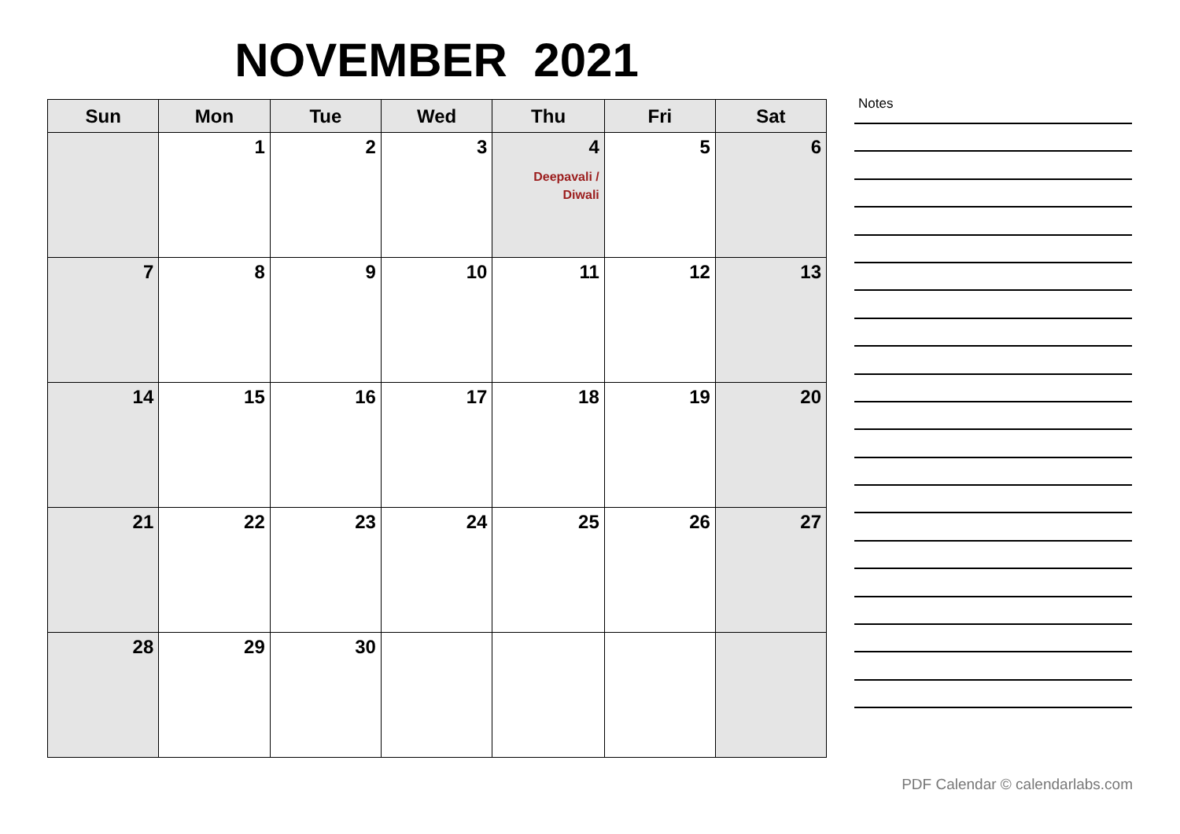NOVEMBER 2021
| Sun | Mon | Tue | Wed | Thu | Fri | Sat |
| --- | --- | --- | --- | --- | --- | --- |
| | 1 | 2 | 3 | 4 Deepavali / Diwali | 5 | 6 |
| 7 | 8 | 9 | 10 | 11 | 12 | 13 |
| 14 | 15 | 16 | 17 | 18 | 19 | 20 |
| 21 | 22 | 23 | 24 | 25 | 26 | 27 |
| 28 | 29 | 30 | | | | |
Notes
PDF Calendar © calendarlabs.com